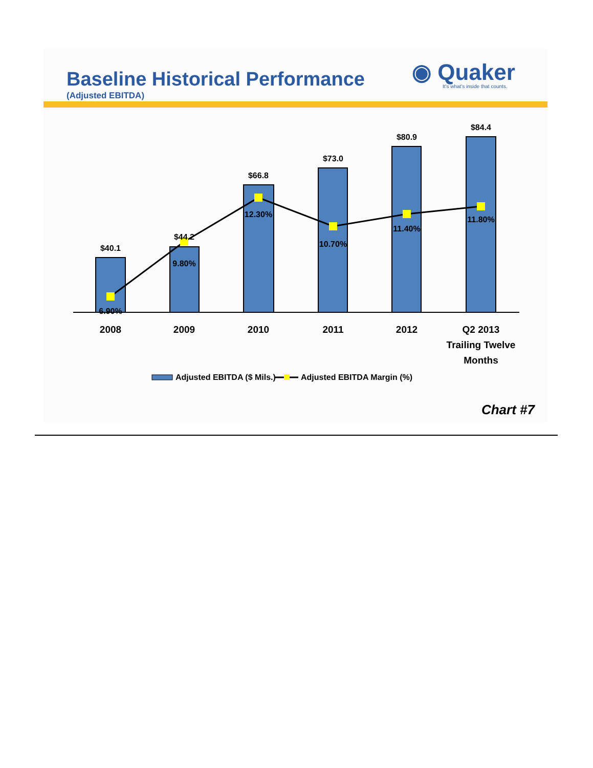Baseline Historical Performance
(Adjusted EBITDA)
◉ Quaker
It's what's inside that counts.
$40.1
$44.2
$66.8
$73.0
$80.9
$84.4
6.90%
9.80%
12.30%
10.70%
11.40%
11.80%
2008
2009
2010
2011
2012
Q2 2013
Trailing Twelve
Months
Adjusted EBITDA ($ Mils.)
Adjusted EBITDA Margin (%)
Chart #7